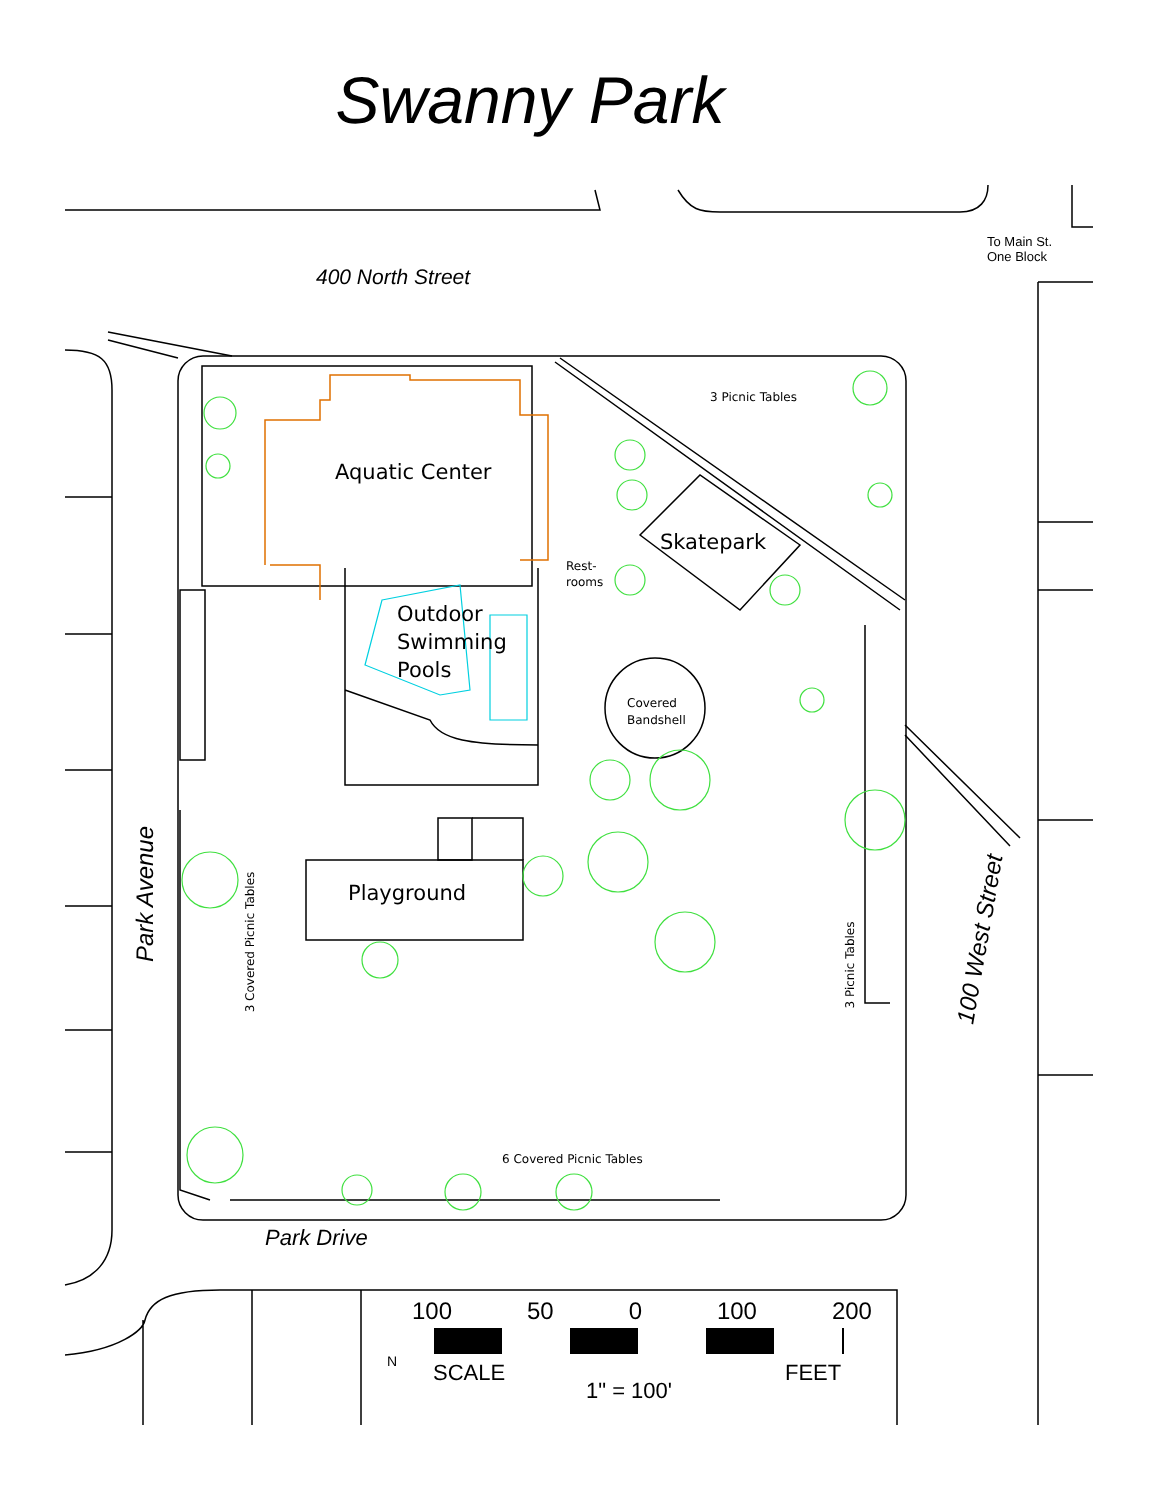Swanny Park
400 North Street
To Main St.
One Block
Aquatic Center
3 Picnic Tables
Skatepark
Rest-
rooms
Outdoor
Swimming
Pools
Covered
Bandshell
Playground
Park Avenue
3 Covered Picnic Tables
3 Picnic Tables
100 West Street
6 Covered Picnic Tables
Park Drive
100 50 0 100 200
N SCALE
1" = 100'
FEET